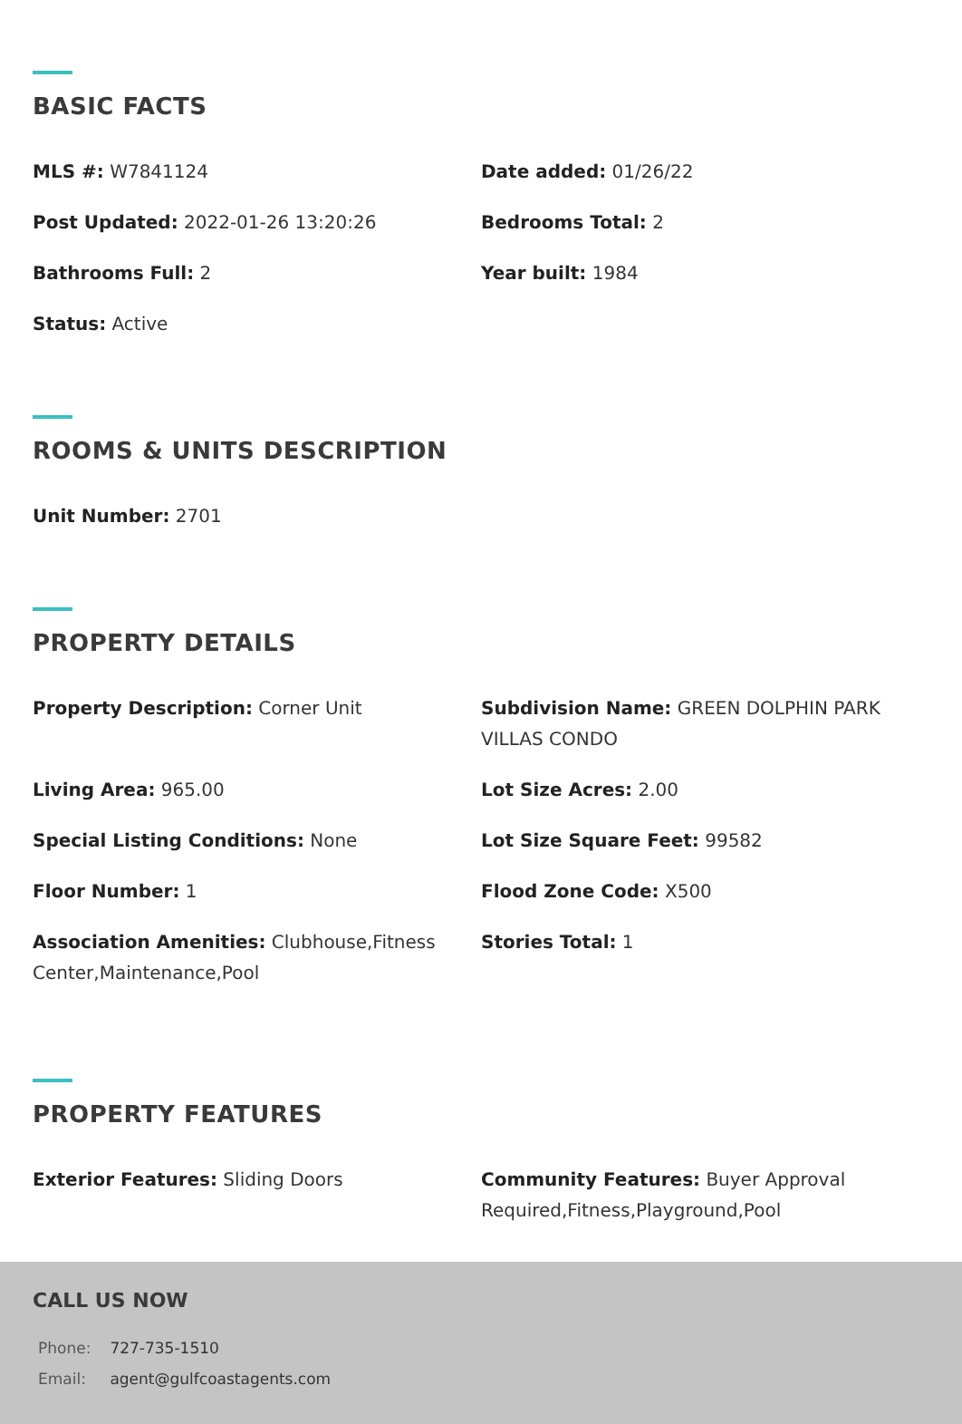BASIC FACTS
MLS #: W7841124
Date added: 01/26/22
Post Updated: 2022-01-26 13:20:26
Bedrooms Total: 2
Bathrooms Full: 2
Year built: 1984
Status: Active
ROOMS & UNITS DESCRIPTION
Unit Number: 2701
PROPERTY DETAILS
Property Description: Corner Unit
Subdivision Name: GREEN DOLPHIN PARK VILLAS CONDO
Living Area: 965.00
Lot Size Acres: 2.00
Special Listing Conditions: None
Lot Size Square Feet: 99582
Floor Number: 1
Flood Zone Code: X500
Association Amenities: Clubhouse,Fitness Center,Maintenance,Pool
Stories Total: 1
PROPERTY FEATURES
Exterior Features: Sliding Doors
Community Features: Buyer Approval Required,Fitness,Playground,Pool
CALL US NOW
Phone: 727-735-1510
Email: agent@gulfcoastagents.com